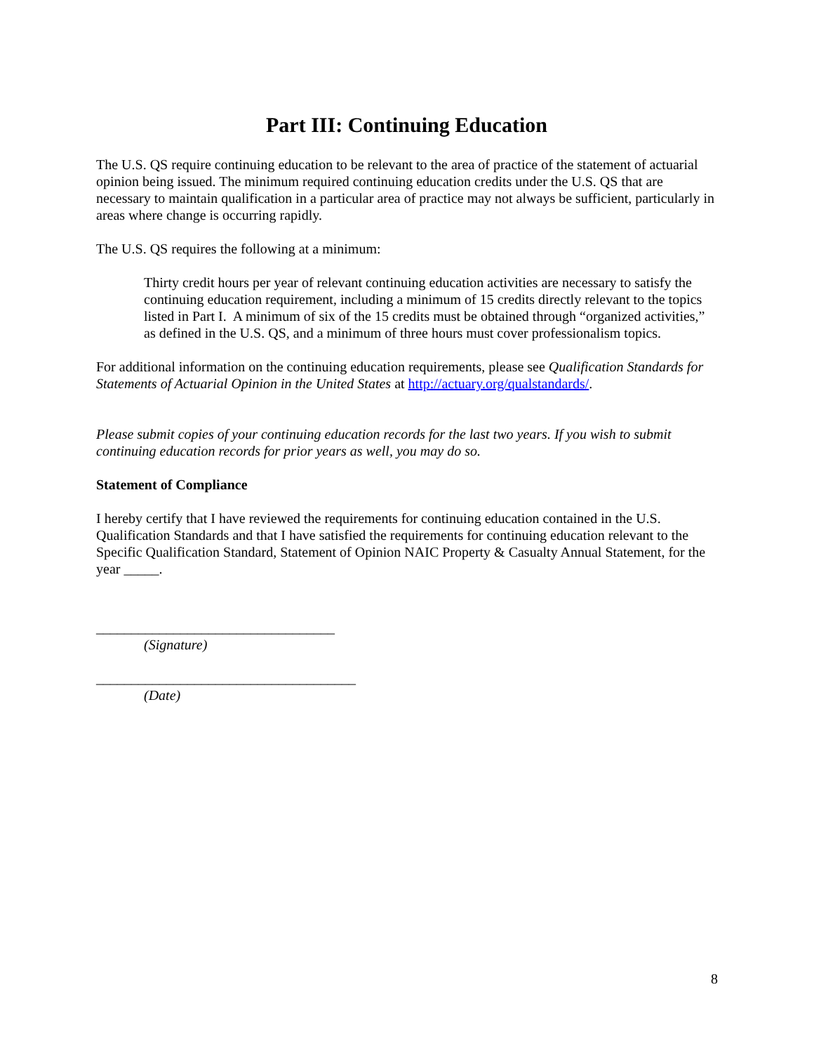Part III: Continuing Education
The U.S. QS require continuing education to be relevant to the area of practice of the statement of actuarial opinion being issued. The minimum required continuing education credits under the U.S. QS that are necessary to maintain qualification in a particular area of practice may not always be sufficient, particularly in areas where change is occurring rapidly.
The U.S. QS requires the following at a minimum:
Thirty credit hours per year of relevant continuing education activities are necessary to satisfy the continuing education requirement, including a minimum of 15 credits directly relevant to the topics listed in Part I. A minimum of six of the 15 credits must be obtained through “organized activities,” as defined in the U.S. QS, and a minimum of three hours must cover professionalism topics.
For additional information on the continuing education requirements, please see Qualification Standards for Statements of Actuarial Opinion in the United States at http://actuary.org/qualstandards/.
Please submit copies of your continuing education records for the last two years. If you wish to submit continuing education records for prior years as well, you may do so.
Statement of Compliance
I hereby certify that I have reviewed the requirements for continuing education contained in the U.S. Qualification Standards and that I have satisfied the requirements for continuing education relevant to the Specific Qualification Standard, Statement of Opinion NAIC Property & Casualty Annual Statement, for the year _____.
__________________________________
(Signature)
_____________________________________
(Date)
8